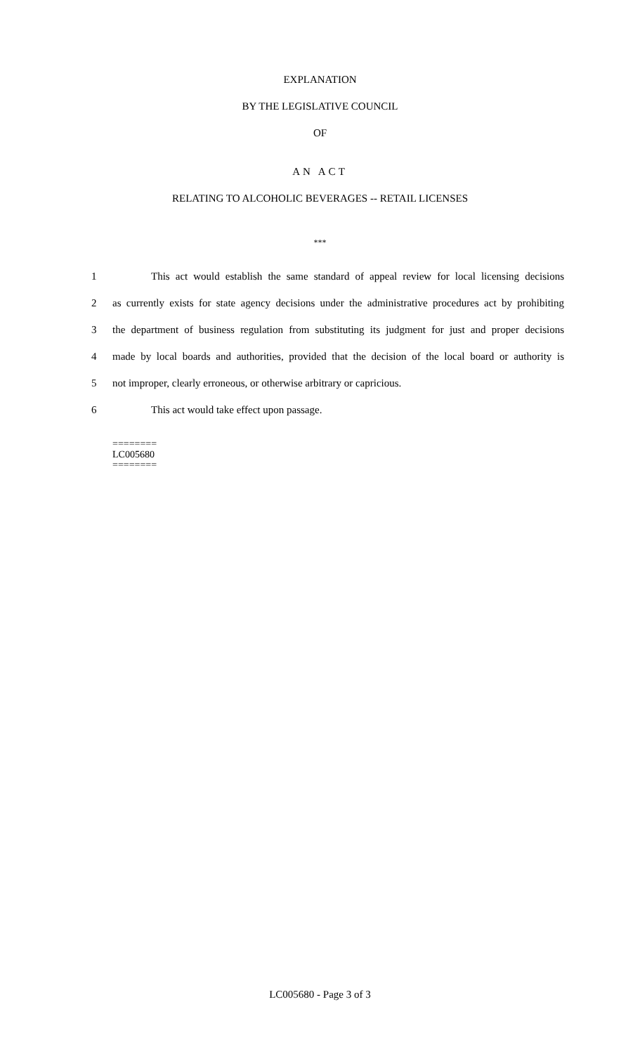EXPLANATION
BY THE LEGISLATIVE COUNCIL
OF
AN ACT
RELATING TO ALCOHOLIC BEVERAGES -- RETAIL LICENSES
***
1
This act would establish the same standard of appeal review for local licensing decisions
2
as currently exists for state agency decisions under the administrative procedures act by prohibiting
3
the department of business regulation from substituting its judgment for just and proper decisions
4
made by local boards and authorities, provided that the decision of the local board or authority is
5 not improper, clearly erroneous, or otherwise arbitrary or capricious.
6 This act would take effect upon passage.
========
LC005680
========
LC005680 - Page 3 of 3